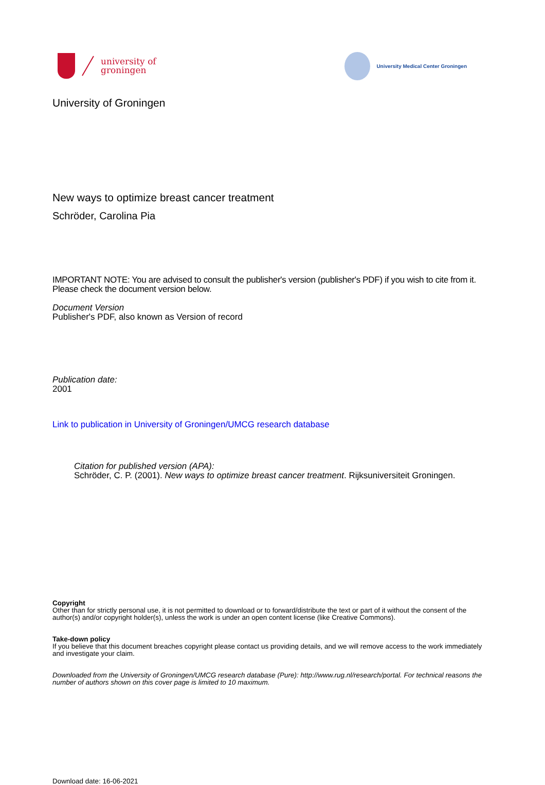university of
groningen
University Medical Center Groningen
University of Groningen
New ways to optimize breast cancer treatment
Schröder, Carolina Pia
IMPORTANT NOTE: You are advised to consult the publisher's version (publisher's PDF) if you wish to cite from it. Please check the document version below.
Document Version
Publisher's PDF, also known as Version of record
Publication date:
2001
Link to publication in University of Groningen/UMCG research database
Citation for published version (APA):
Schröder, C. P. (2001). New ways to optimize breast cancer treatment. Rijksuniversiteit Groningen.
Copyright
Other than for strictly personal use, it is not permitted to download or to forward/distribute the text or part of it without the consent of the author(s) and/or copyright holder(s), unless the work is under an open content license (like Creative Commons).
Take-down policy
If you believe that this document breaches copyright please contact us providing details, and we will remove access to the work immediately and investigate your claim.
Downloaded from the University of Groningen/UMCG research database (Pure): http://www.rug.nl/research/portal. For technical reasons the number of authors shown on this cover page is limited to 10 maximum.
Download date: 16-06-2021